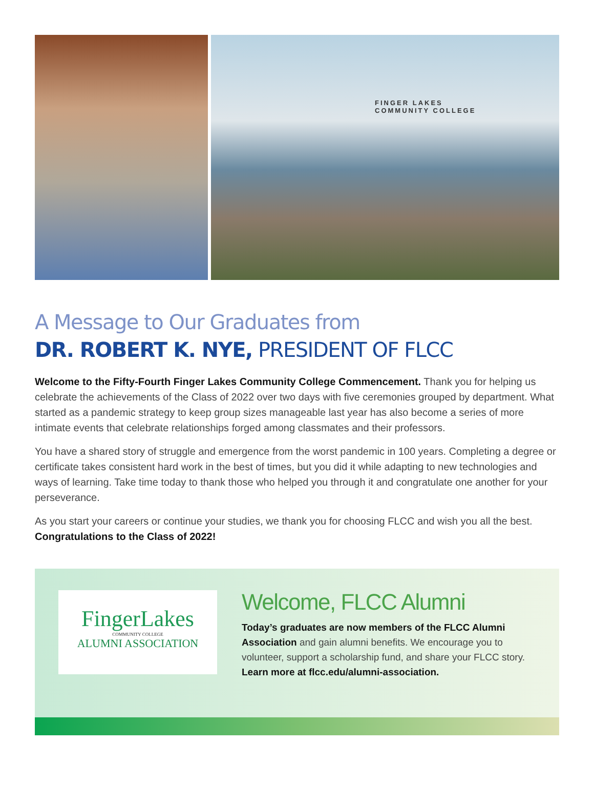FINGER LAKES
COMMUNITY COLLEGE
A Message to Our Graduates from
DR. ROBERT K. NYE, PRESIDENT OF FLCC
Welcome to the Fifty-Fourth Finger Lakes Community College Commencement. Thank you for helping us celebrate the achievements of the Class of 2022 over two days with five ceremonies grouped by department. What started as a pandemic strategy to keep group sizes manageable last year has also become a series of more intimate events that celebrate relationships forged among classmates and their professors.
You have a shared story of struggle and emergence from the worst pandemic in 100 years. Completing a degree or certificate takes consistent hard work in the best of times, but you did it while adapting to new technologies and ways of learning. Take time today to thank those who helped you through it and congratulate one another for your perseverance.
As you start your careers or continue your studies, we thank you for choosing FLCC and wish you all the best. Congratulations to the Class of 2022!
FingerLakes
COMMUNITY COLLEGE
ALUMNI ASSOCIATION
Welcome, FLCC Alumni
Today’s graduates are now members of the FLCC Alumni Association and gain alumni benefits. We encourage you to volunteer, support a scholarship fund, and share your FLCC story. Learn more at flcc.edu/alumni-association.